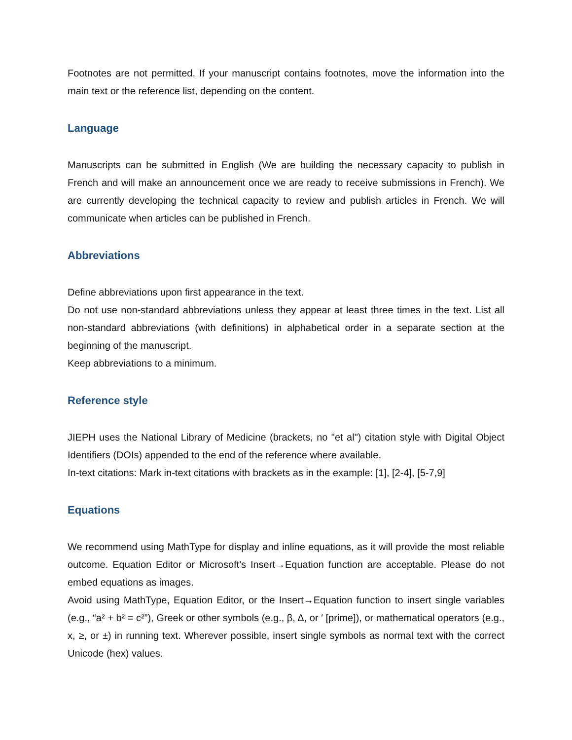Footnotes are not permitted. If your manuscript contains footnotes, move the information into the main text or the reference list, depending on the content.
Language
Manuscripts can be submitted in English (We are building the necessary capacity to publish in French and will make an announcement once we are ready to receive submissions in French). We are currently developing the technical capacity to review and publish articles in French. We will communicate when articles can be published in French.
Abbreviations
Define abbreviations upon first appearance in the text.
Do not use non-standard abbreviations unless they appear at least three times in the text. List all non-standard abbreviations (with definitions) in alphabetical order in a separate section at the beginning of the manuscript.
Keep abbreviations to a minimum.
Reference style
JIEPH uses the National Library of Medicine (brackets, no "et al") citation style with Digital Object Identifiers (DOIs) appended to the end of the reference where available.
In-text citations: Mark in-text citations with brackets as in the example: [1], [2-4], [5-7,9]
Equations
We recommend using MathType for display and inline equations, as it will provide the most reliable outcome. Equation Editor or Microsoft's Insert→Equation function are acceptable. Please do not embed equations as images.
Avoid using MathType, Equation Editor, or the Insert→Equation function to insert single variables (e.g., “a² + b² = c²”), Greek or other symbols (e.g., β, Δ, or ′ [prime]), or mathematical operators (e.g., x, ≥, or ±) in running text. Wherever possible, insert single symbols as normal text with the correct Unicode (hex) values.